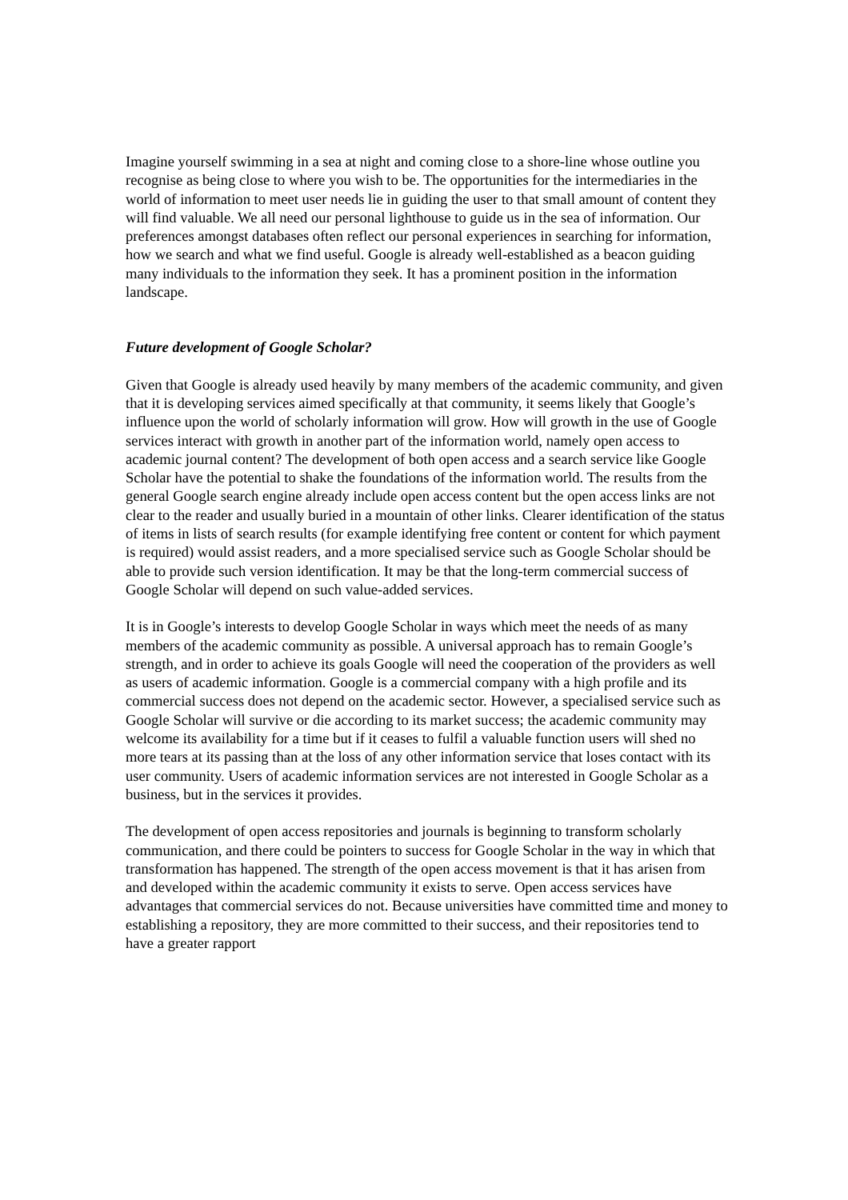Imagine yourself swimming in a sea at night and coming close to a shore-line whose outline you recognise as being close to where you wish to be. The opportunities for the intermediaries in the world of information to meet user needs lie in guiding the user to that small amount of content they will find valuable. We all need our personal lighthouse to guide us in the sea of information. Our preferences amongst databases often reflect our personal experiences in searching for information, how we search and what we find useful. Google is already well-established as a beacon guiding many individuals to the information they seek. It has a prominent position in the information landscape.
Future development of Google Scholar?
Given that Google is already used heavily by many members of the academic community, and given that it is developing services aimed specifically at that community, it seems likely that Google’s influence upon the world of scholarly information will grow. How will growth in the use of Google services interact with growth in another part of the information world, namely open access to academic journal content? The development of both open access and a search service like Google Scholar have the potential to shake the foundations of the information world. The results from the general Google search engine already include open access content but the open access links are not clear to the reader and usually buried in a mountain of other links. Clearer identification of the status of items in lists of search results (for example identifying free content or content for which payment is required) would assist readers, and a more specialised service such as Google Scholar should be able to provide such version identification. It may be that the long-term commercial success of Google Scholar will depend on such value-added services.
It is in Google’s interests to develop Google Scholar in ways which meet the needs of as many members of the academic community as possible. A universal approach has to remain Google’s strength, and in order to achieve its goals Google will need the cooperation of the providers as well as users of academic information. Google is a commercial company with a high profile and its commercial success does not depend on the academic sector. However, a specialised service such as Google Scholar will survive or die according to its market success; the academic community may welcome its availability for a time but if it ceases to fulfil a valuable function users will shed no more tears at its passing than at the loss of any other information service that loses contact with its user community. Users of academic information services are not interested in Google Scholar as a business, but in the services it provides.
The development of open access repositories and journals is beginning to transform scholarly communication, and there could be pointers to success for Google Scholar in the way in which that transformation has happened. The strength of the open access movement is that it has arisen from and developed within the academic community it exists to serve. Open access services have advantages that commercial services do not. Because universities have committed time and money to establishing a repository, they are more committed to their success, and their repositories tend to have a greater rapport